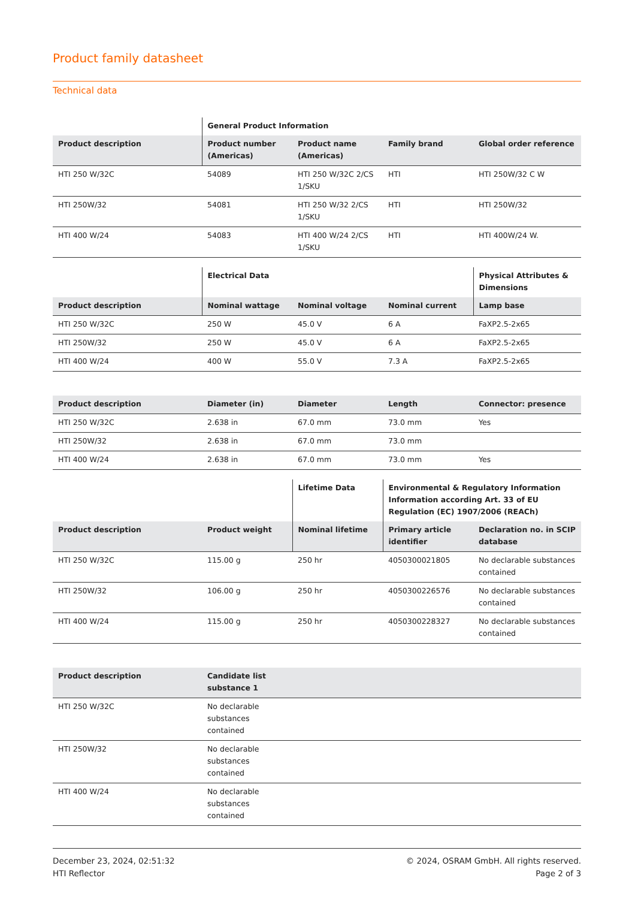Product family datasheet
Technical data
| | General Product Information | | | |
| --- | --- | --- | --- | --- |
| Product description | Product number (Americas) | Product name (Americas) | Family brand | Global order reference |
| HTI 250 W/32C | 54089 | HTI 250 W/32C 2/CS 1/SKU | HTI | HTI 250W/32 C W |
| HTI 250W/32 | 54081 | HTI 250 W/32 2/CS 1/SKU | HTI | HTI 250W/32 |
| HTI 400 W/24 | 54083 | HTI 400 W/24 2/CS 1/SKU | HTI | HTI 400W/24 W. |
| | Electrical Data | | | Physical Attributes & Dimensions |
| --- | --- | --- | --- | --- |
| Product description | Nominal wattage | Nominal voltage | Nominal current | Lamp base |
| HTI 250 W/32C | 250 W | 45.0 V | 6 A | FaXP2.5-2x65 |
| HTI 250W/32 | 250 W | 45.0 V | 6 A | FaXP2.5-2x65 |
| HTI 400 W/24 | 400 W | 55.0 V | 7.3 A | FaXP2.5-2x65 |
| Product description | Diameter (in) | Diameter | Length | Connector: presence |
| --- | --- | --- | --- | --- |
| HTI 250 W/32C | 2.638 in | 67.0 mm | 73.0 mm | Yes |
| HTI 250W/32 | 2.638 in | 67.0 mm | 73.0 mm | |
| HTI 400 W/24 | 2.638 in | 67.0 mm | 73.0 mm | Yes |
| | | Lifetime Data | Environmental & Regulatory Information Information according Art. 33 of EU Regulation (EC) 1907/2006 (REACh) | |
| --- | --- | --- | --- | --- |
| Product description | Product weight | Nominal lifetime | Primary article identifier | Declaration no. in SCIP database |
| HTI 250 W/32C | 115.00 g | 250 hr | 4050300021805 | No declarable substances contained |
| HTI 250W/32 | 106.00 g | 250 hr | 4050300226576 | No declarable substances contained |
| HTI 400 W/24 | 115.00 g | 250 hr | 4050300228327 | No declarable substances contained |
| Product description | Candidate list substance 1 | |
| --- | --- | --- |
| HTI 250 W/32C | No declarable substances contained | |
| HTI 250W/32 | No declarable substances contained | |
| HTI 400 W/24 | No declarable substances contained | |
December 23, 2024, 02:51:32
HTI Reflector
© 2024, OSRAM GmbH. All rights reserved.
Page 2 of 3